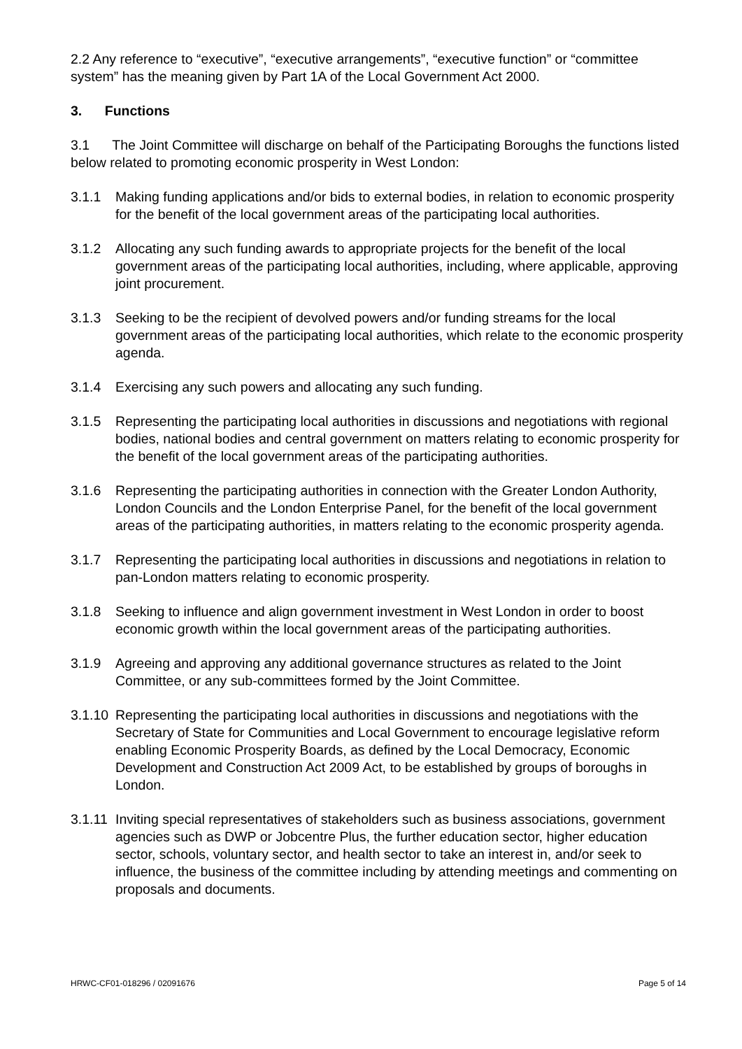2.2 Any reference to “executive”, “executive arrangements”, “executive function” or “committee system” has the meaning given by Part 1A of the Local Government Act 2000.
3. Functions
3.1 The Joint Committee will discharge on behalf of the Participating Boroughs the functions listed below related to promoting economic prosperity in West London:
3.1.1 Making funding applications and/or bids to external bodies, in relation to economic prosperity for the benefit of the local government areas of the participating local authorities.
3.1.2 Allocating any such funding awards to appropriate projects for the benefit of the local government areas of the participating local authorities, including, where applicable, approving joint procurement.
3.1.3 Seeking to be the recipient of devolved powers and/or funding streams for the local government areas of the participating local authorities, which relate to the economic prosperity agenda.
3.1.4 Exercising any such powers and allocating any such funding.
3.1.5 Representing the participating local authorities in discussions and negotiations with regional bodies, national bodies and central government on matters relating to economic prosperity for the benefit of the local government areas of the participating authorities.
3.1.6 Representing the participating authorities in connection with the Greater London Authority, London Councils and the London Enterprise Panel, for the benefit of the local government areas of the participating authorities, in matters relating to the economic prosperity agenda.
3.1.7 Representing the participating local authorities in discussions and negotiations in relation to pan-London matters relating to economic prosperity.
3.1.8 Seeking to influence and align government investment in West London in order to boost economic growth within the local government areas of the participating authorities.
3.1.9 Agreeing and approving any additional governance structures as related to the Joint Committee, or any sub-committees formed by the Joint Committee.
3.1.10 Representing the participating local authorities in discussions and negotiations with the Secretary of State for Communities and Local Government to encourage legislative reform enabling Economic Prosperity Boards, as defined by the Local Democracy, Economic Development and Construction Act 2009 Act, to be established by groups of boroughs in London.
3.1.11 Inviting special representatives of stakeholders such as business associations, government agencies such as DWP or Jobcentre Plus, the further education sector, higher education sector, schools, voluntary sector, and health sector to take an interest in, and/or seek to influence, the business of the committee including by attending meetings and commenting on proposals and documents.
HRWC-CF01-018296 / 02091676 Page 5 of 14